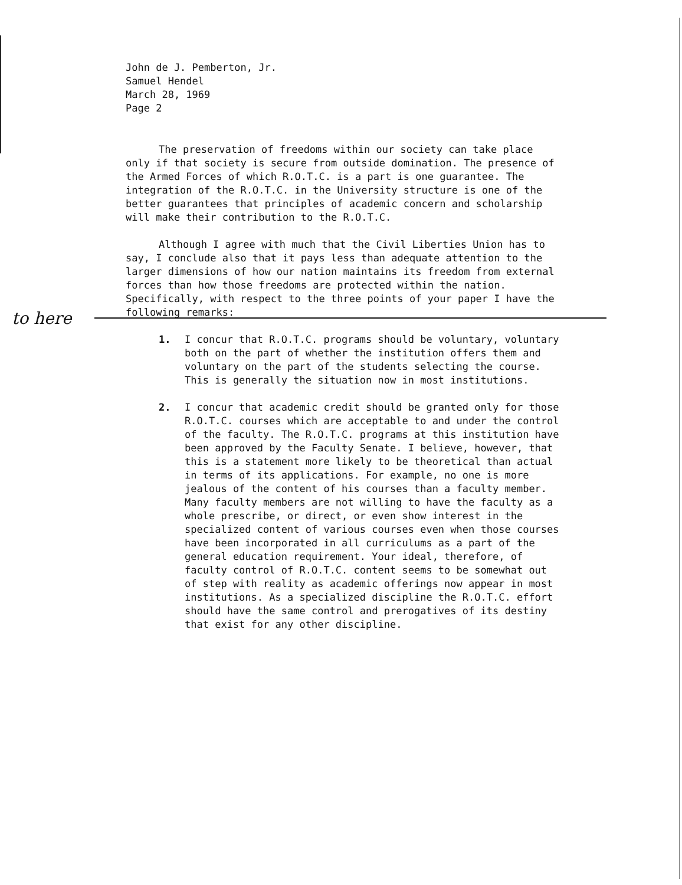John de J. Pemberton, Jr.
Samuel Hendel
March 28, 1969
Page 2
to here
The preservation of freedoms within our society can take place only if that society is secure from outside domination. The presence of the Armed Forces of which R.O.T.C. is a part is one guarantee. The integration of the R.O.T.C. in the University structure is one of the better guarantees that principles of academic concern and scholarship will make their contribution to the R.O.T.C.
Although I agree with much that the Civil Liberties Union has to say, I conclude also that it pays less than adequate attention to the larger dimensions of how our nation maintains its freedom from external forces than how those freedoms are protected within the nation. Specifically, with respect to the three points of your paper I have the following remarks:
1. I concur that R.O.T.C. programs should be voluntary, voluntary both on the part of whether the institution offers them and voluntary on the part of the students selecting the course. This is generally the situation now in most institutions.
2. I concur that academic credit should be granted only for those R.O.T.C. courses which are acceptable to and under the control of the faculty. The R.O.T.C. programs at this institution have been approved by the Faculty Senate. I believe, however, that this is a statement more likely to be theoretical than actual in terms of its applications. For example, no one is more jealous of the content of his courses than a faculty member. Many faculty members are not willing to have the faculty as a whole prescribe, or direct, or even show interest in the specialized content of various courses even when those courses have been incorporated in all curriculums as a part of the general education requirement. Your ideal, therefore, of faculty control of R.O.T.C. content seems to be somewhat out of step with reality as academic offerings now appear in most institutions. As a specialized discipline the R.O.T.C. effort should have the same control and prerogatives of its destiny that exist for any other discipline.